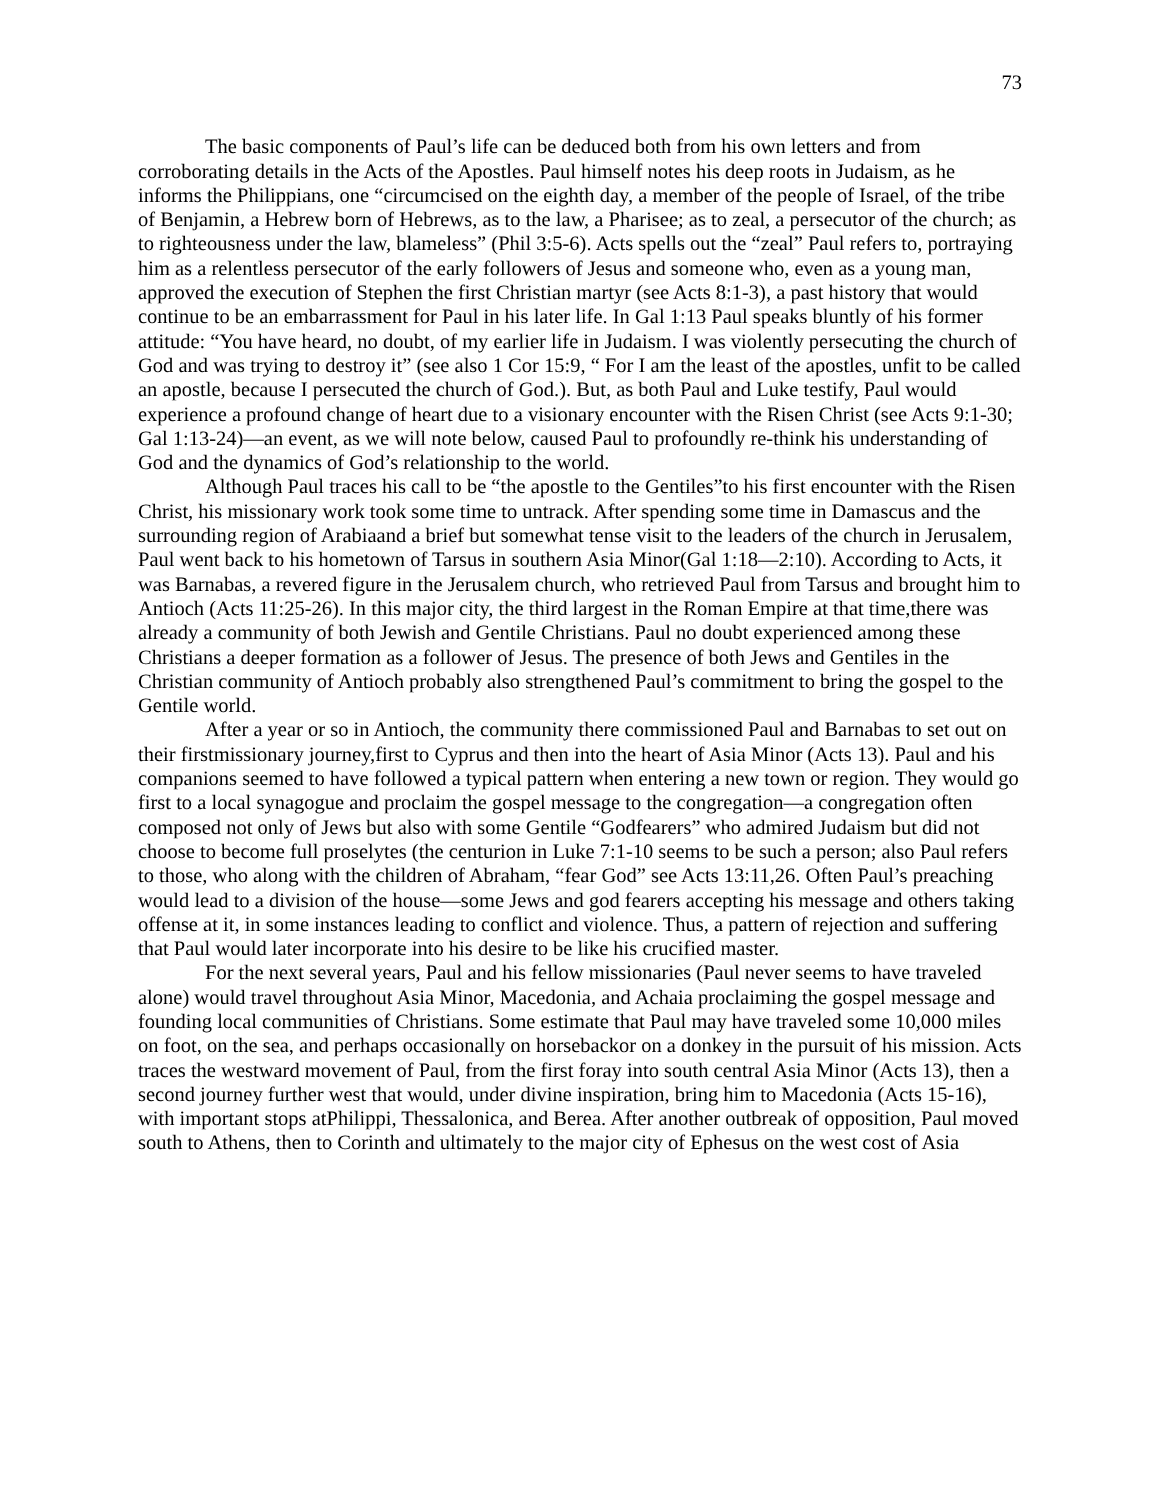73
The basic components of Paul’s life can be deduced both from his own letters and from corroborating details in the Acts of the Apostles. Paul himself notes his deep roots in Judaism, as he informs the Philippians, one “circumcised on the eighth day, a member of the people of Israel, of the tribe of Benjamin, a Hebrew born of Hebrews, as to the law, a Pharisee; as to zeal, a persecutor of the church; as to righteousness under the law, blameless” (Phil 3:5-6). Acts spells out the “zeal” Paul refers to, portraying him as a relentless persecutor of the early followers of Jesus and someone who, even as a young man, approved the execution of Stephen the first Christian martyr (see Acts 8:1-3), a past history that would continue to be an embarrassment for Paul in his later life. In Gal 1:13 Paul speaks bluntly of his former attitude: “You have heard, no doubt, of my earlier life in Judaism. I was violently persecuting the church of God and was trying to destroy it” (see also 1 Cor 15:9, “ For I am the least of the apostles, unfit to be called an apostle, because I persecuted the church of God.). But, as both Paul and Luke testify, Paul would experience a profound change of heart due to a visionary encounter with the Risen Christ (see Acts 9:1-30; Gal 1:13-24)—an event, as we will note below, caused Paul to profoundly re-think his understanding of God and the dynamics of God’s relationship to the world.
Although Paul traces his call to be “the apostle to the Gentiles”to his first encounter with the Risen Christ, his missionary work took some time to untrack. After spending some time in Damascus and the surrounding region of Arabiaand a brief but somewhat tense visit to the leaders of the church in Jerusalem, Paul went back to his hometown of Tarsus in southern Asia Minor(Gal 1:18—2:10). According to Acts, it was Barnabas, a revered figure in the Jerusalem church, who retrieved Paul from Tarsus and brought him to Antioch (Acts 11:25-26). In this major city, the third largest in the Roman Empire at that time,there was already a community of both Jewish and Gentile Christians. Paul no doubt experienced among these Christians a deeper formation as a follower of Jesus. The presence of both Jews and Gentiles in the Christian community of Antioch probably also strengthened Paul’s commitment to bring the gospel to the Gentile world.
After a year or so in Antioch, the community there commissioned Paul and Barnabas to set out on their firstmissionary journey,first to Cyprus and then into the heart of Asia Minor (Acts 13). Paul and his companions seemed to have followed a typical pattern when entering a new town or region. They would go first to a local synagogue and proclaim the gospel message to the congregation—a congregation often composed not only of Jews but also with some Gentile “Godfearers” who admired Judaism but did not choose to become full proselytes (the centurion in Luke 7:1-10 seems to be such a person; also Paul refers to those, who along with the children of Abraham, “fear God” see Acts 13:11,26. Often Paul’s preaching would lead to a division of the house—some Jews and god fearers accepting his message and others taking offense at it, in some instances leading to conflict and violence. Thus, a pattern of rejection and suffering that Paul would later incorporate into his desire to be like his crucified master.
For the next several years, Paul and his fellow missionaries (Paul never seems to have traveled alone) would travel throughout Asia Minor, Macedonia, and Achaia proclaiming the gospel message and founding local communities of Christians. Some estimate that Paul may have traveled some 10,000 miles on foot, on the sea, and perhaps occasionally on horsebackor on a donkey in the pursuit of his mission. Acts traces the westward movement of Paul, from the first foray into south central Asia Minor (Acts 13), then a second journey further west that would, under divine inspiration, bring him to Macedonia (Acts 15-16), with important stops atPhilippi, Thessalonica, and Berea. After another outbreak of opposition, Paul moved south to Athens, then to Corinth and ultimately to the major city of Ephesus on the west cost of Asia